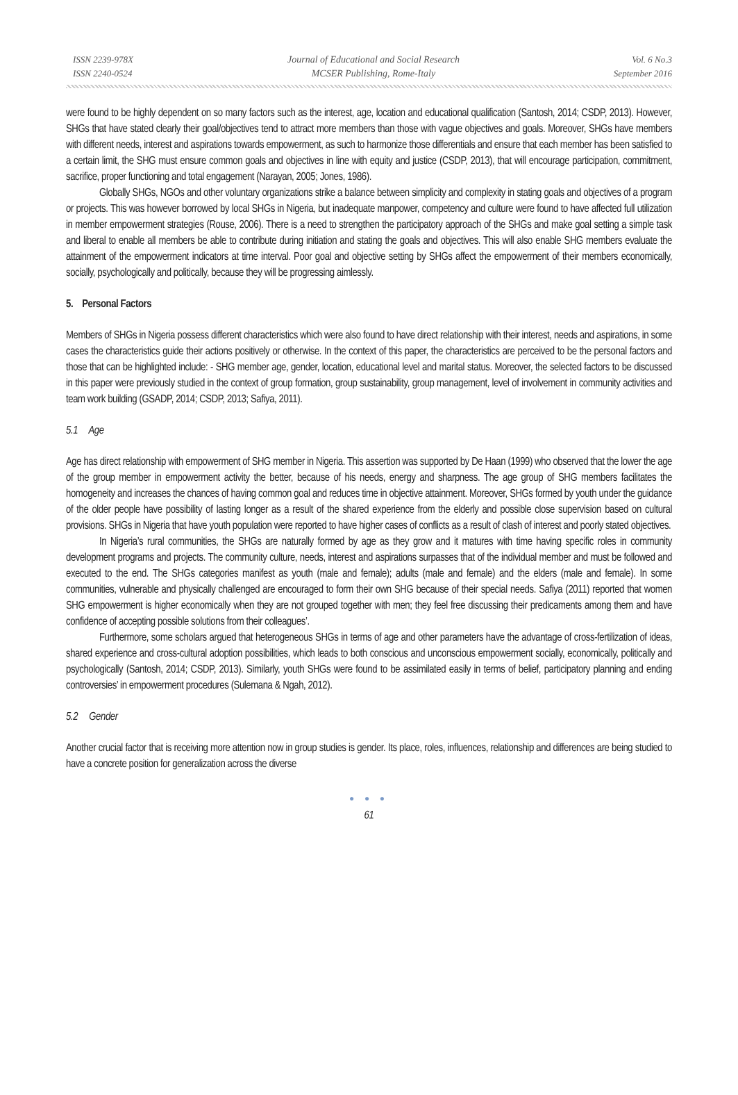ISSN 2239-978X
ISSN 2240-0524
Journal of Educational and Social Research
MCSER Publishing, Rome-Italy
Vol. 6 No.3
September 2016
were found to be highly dependent on so many factors such as the interest, age, location and educational qualification (Santosh, 2014; CSDP, 2013). However, SHGs that have stated clearly their goal/objectives tend to attract more members than those with vague objectives and goals. Moreover, SHGs have members with different needs, interest and aspirations towards empowerment, as such to harmonize those differentials and ensure that each member has been satisfied to a certain limit, the SHG must ensure common goals and objectives in line with equity and justice (CSDP, 2013), that will encourage participation, commitment, sacrifice, proper functioning and total engagement (Narayan, 2005; Jones, 1986).
Globally SHGs, NGOs and other voluntary organizations strike a balance between simplicity and complexity in stating goals and objectives of a program or projects. This was however borrowed by local SHGs in Nigeria, but inadequate manpower, competency and culture were found to have affected full utilization in member empowerment strategies (Rouse, 2006). There is a need to strengthen the participatory approach of the SHGs and make goal setting a simple task and liberal to enable all members be able to contribute during initiation and stating the goals and objectives. This will also enable SHG members evaluate the attainment of the empowerment indicators at time interval. Poor goal and objective setting by SHGs affect the empowerment of their members economically, socially, psychologically and politically, because they will be progressing aimlessly.
5. Personal Factors
Members of SHGs in Nigeria possess different characteristics which were also found to have direct relationship with their interest, needs and aspirations, in some cases the characteristics guide their actions positively or otherwise. In the context of this paper, the characteristics are perceived to be the personal factors and those that can be highlighted include: - SHG member age, gender, location, educational level and marital status. Moreover, the selected factors to be discussed in this paper were previously studied in the context of group formation, group sustainability, group management, level of involvement in community activities and team work building (GSADP, 2014; CSDP, 2013; Safiya, 2011).
5.1 Age
Age has direct relationship with empowerment of SHG member in Nigeria. This assertion was supported by De Haan (1999) who observed that the lower the age of the group member in empowerment activity the better, because of his needs, energy and sharpness. The age group of SHG members facilitates the homogeneity and increases the chances of having common goal and reduces time in objective attainment. Moreover, SHGs formed by youth under the guidance of the older people have possibility of lasting longer as a result of the shared experience from the elderly and possible close supervision based on cultural provisions. SHGs in Nigeria that have youth population were reported to have higher cases of conflicts as a result of clash of interest and poorly stated objectives.
In Nigeria’s rural communities, the SHGs are naturally formed by age as they grow and it matures with time having specific roles in community development programs and projects. The community culture, needs, interest and aspirations surpasses that of the individual member and must be followed and executed to the end. The SHGs categories manifest as youth (male and female); adults (male and female) and the elders (male and female). In some communities, vulnerable and physically challenged are encouraged to form their own SHG because of their special needs. Safiya (2011) reported that women SHG empowerment is higher economically when they are not grouped together with men; they feel free discussing their predicaments among them and have confidence of accepting possible solutions from their colleagues’.
Furthermore, some scholars argued that heterogeneous SHGs in terms of age and other parameters have the advantage of cross-fertilization of ideas, shared experience and cross-cultural adoption possibilities, which leads to both conscious and unconscious empowerment socially, economically, politically and psychologically (Santosh, 2014; CSDP, 2013). Similarly, youth SHGs were found to be assimilated easily in terms of belief, participatory planning and ending controversies’ in empowerment procedures (Sulemana & Ngah, 2012).
5.2 Gender
Another crucial factor that is receiving more attention now in group studies is gender. Its place, roles, influences, relationship and differences are being studied to have a concrete position for generalization across the diverse
● ● ●
61